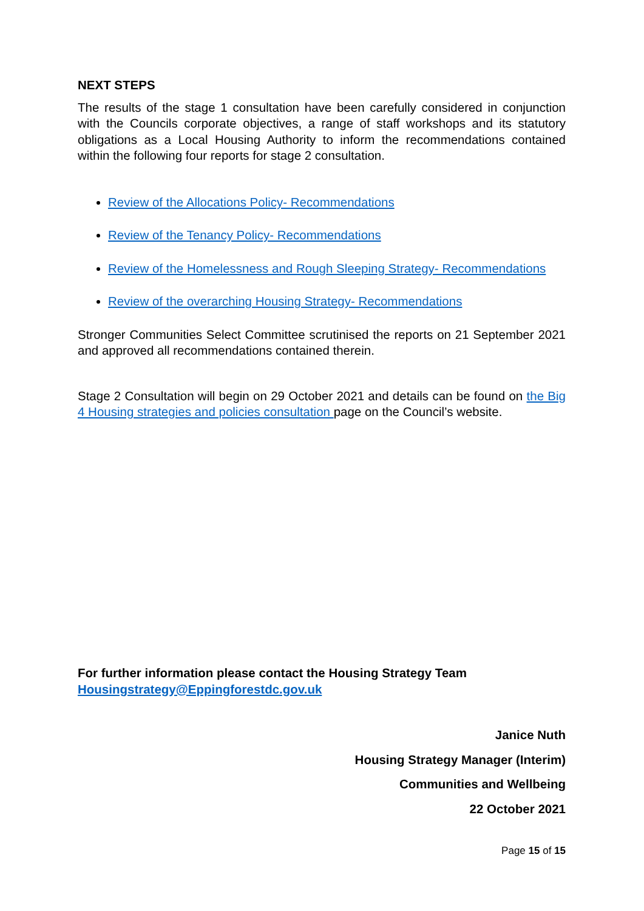NEXT STEPS
The results of the stage 1 consultation have been carefully considered in conjunction with the Councils corporate objectives, a range of staff workshops and its statutory obligations as a Local Housing Authority to inform the recommendations contained within the following four reports for stage 2 consultation.
Review of the Allocations Policy- Recommendations
Review of the Tenancy Policy- Recommendations
Review of the Homelessness and Rough Sleeping Strategy- Recommendations
Review of the overarching Housing Strategy- Recommendations
Stronger Communities Select Committee scrutinised the reports on 21 September 2021 and approved all recommendations contained therein.
Stage 2 Consultation will begin on 29 October 2021 and details can be found on the Big 4 Housing strategies and policies consultation page on the Council’s website.
For further information please contact the Housing Strategy Team
Housingstrategy@Eppingforestdc.gov.uk
Janice Nuth
Housing Strategy Manager (Interim)
Communities and Wellbeing
22 October 2021
Page 15 of 15